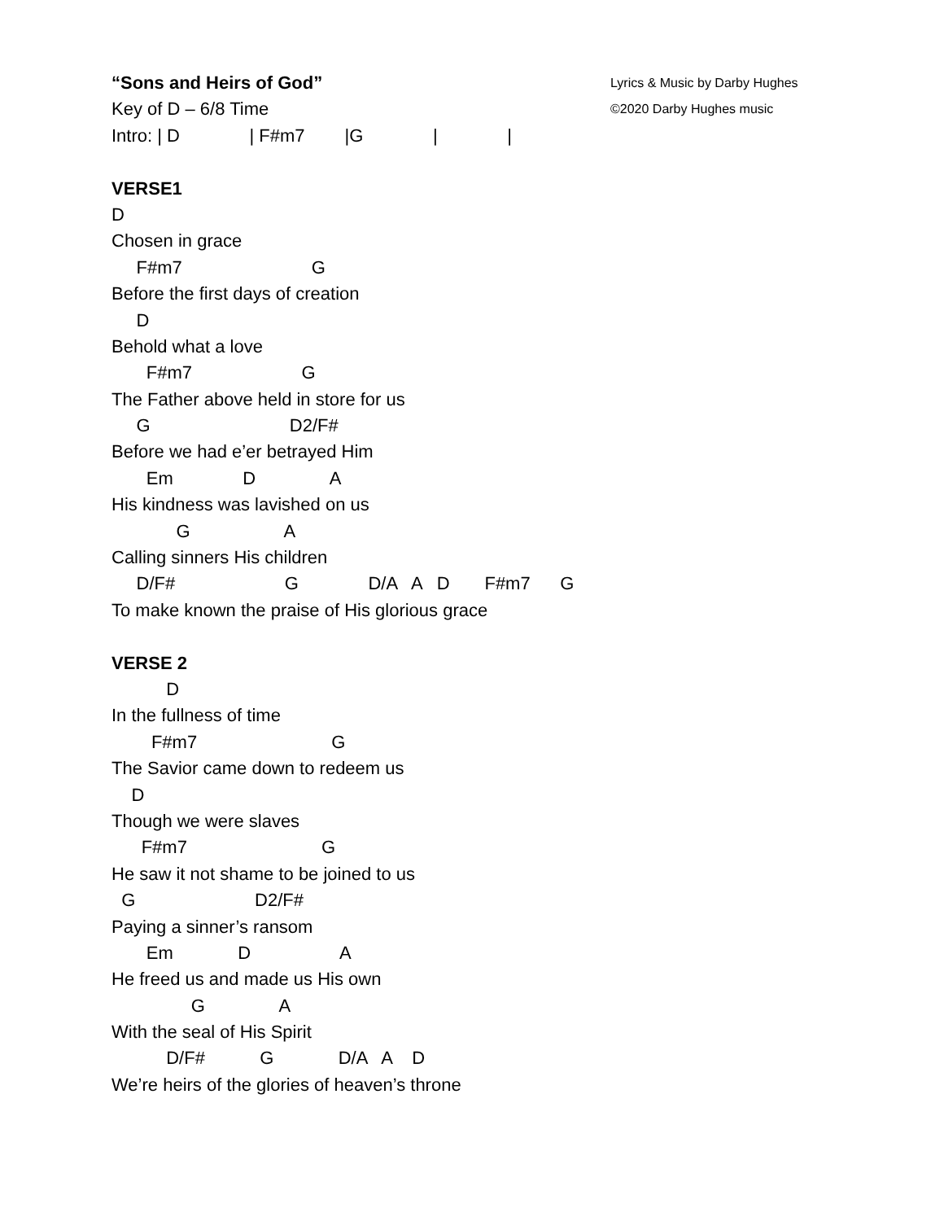“Sons and Heirs of God” Lyrics & Music by Darby Hughes
Key of D – 6/8 Time ©2020 Darby Hughes music
Intro: | D | F#m7 |G | |
VERSE1
D
Chosen in grace
F#m7 G
Before the first days of creation
D
Behold what a love
F#m7 G
The Father above held in store for us
G D2/F#
Before we had e’er betrayed Him
Em D A
His kindness was lavished on us
G A
Calling sinners His children
D/F# G D/A A D F#m7 G
To make known the praise of His glorious grace
VERSE 2
D
In the fullness of time
F#m7 G
The Savior came down to redeem us
D
Though we were slaves
F#m7 G
He saw it not shame to be joined to us
G D2/F#
Paying a sinner’s ransom
Em D A
He freed us and made us His own
G A
With the seal of His Spirit
D/F# G D/A A D
We’re heirs of the glories of heaven’s throne